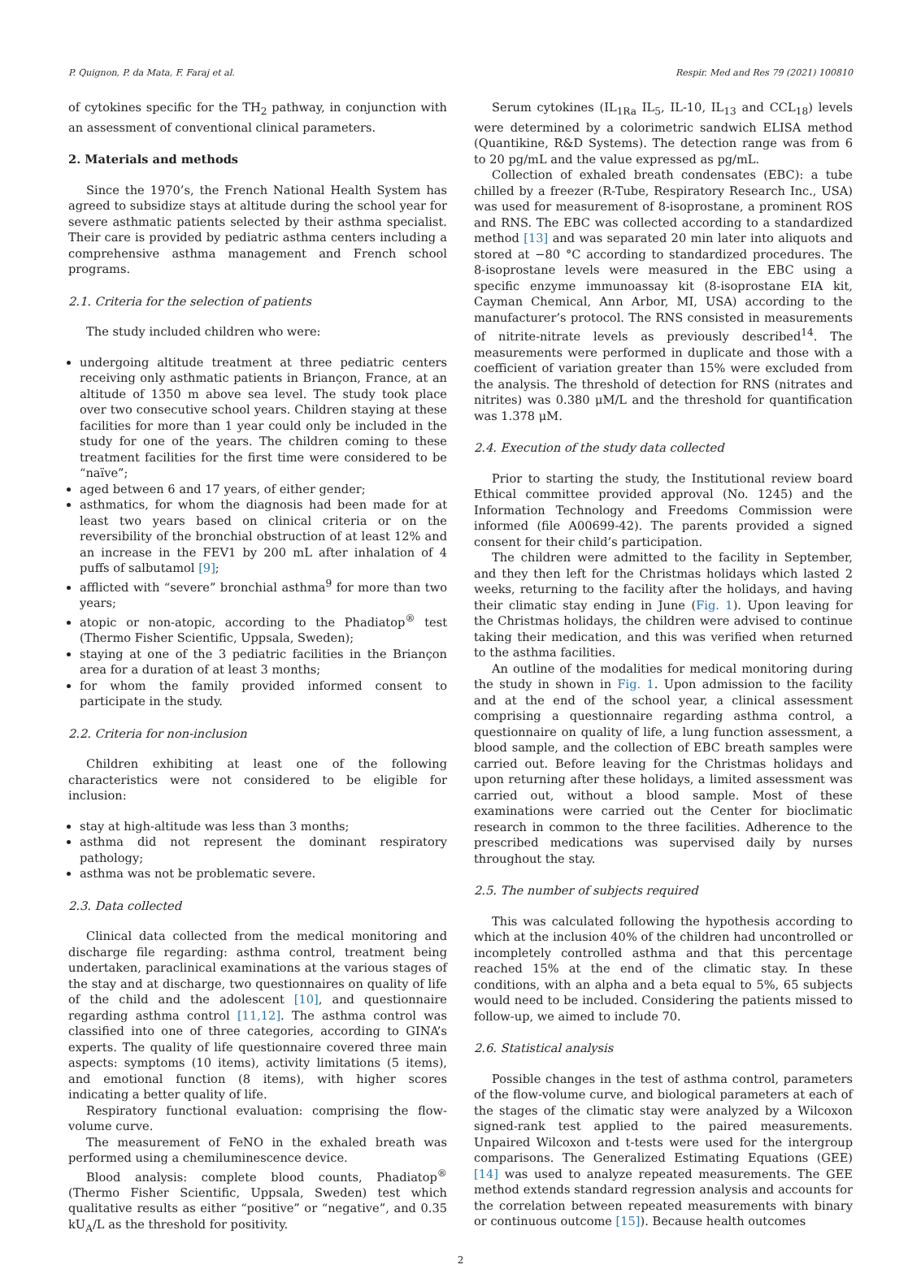P. Quignon, P. da Mata, F. Faraj et al. Respir. Med and Res 79 (2021) 100810
of cytokines specific for the TH<sub>2</sub> pathway, in conjunction with an assessment of conventional clinical parameters.
2. Materials and methods
Since the 1970’s, the French National Health System has agreed to subsidize stays at altitude during the school year for severe asthmatic patients selected by their asthma specialist. Their care is provided by pediatric asthma centers including a comprehensive asthma management and French school programs.
2.1. Criteria for the selection of patients
The study included children who were:
undergoing altitude treatment at three pediatric centers receiving only asthmatic patients in Briançon, France, at an altitude of 1350 m above sea level. The study took place over two consecutive school years. Children staying at these facilities for more than 1 year could only be included in the study for one of the years. The children coming to these treatment facilities for the first time were considered to be “naïve”;
aged between 6 and 17 years, of either gender;
asthmatics, for whom the diagnosis had been made for at least two years based on clinical criteria or on the reversibility of the bronchial obstruction of at least 12% and an increase in the FEV1 by 200 mL after inhalation of 4 puffs of salbutamol [9];
afflicted with “severe” bronchial asthma<sup>9</sup> for more than two years;
atopic or non-atopic, according to the Phadiatop<sup>®</sup> test (Thermo Fisher Scientific, Uppsala, Sweden);
staying at one of the 3 pediatric facilities in the Briançon area for a duration of at least 3 months;
for whom the family provided informed consent to participate in the study.
2.2. Criteria for non-inclusion
Children exhibiting at least one of the following characteristics were not considered to be eligible for inclusion:
stay at high-altitude was less than 3 months;
asthma did not represent the dominant respiratory pathology;
asthma was not be problematic severe.
2.3. Data collected
Clinical data collected from the medical monitoring and discharge file regarding: asthma control, treatment being undertaken, paraclinical examinations at the various stages of the stay and at discharge, two questionnaires on quality of life of the child and the adolescent [10], and questionnaire regarding asthma control [11,12]. The asthma control was classified into one of three categories, according to GINA’s experts. The quality of life questionnaire covered three main aspects: symptoms (10 items), activity limitations (5 items), and emotional function (8 items), with higher scores indicating a better quality of life.
Respiratory functional evaluation: comprising the flow-volume curve.
The measurement of FeNO in the exhaled breath was performed using a chemiluminescence device.
Blood analysis: complete blood counts, Phadiatop<sup>®</sup> (Thermo Fisher Scientific, Uppsala, Sweden) test which qualitative results as either “positive” or “negative”, and 0.35 kU<sub>A</sub>/L as the threshold for positivity.
Serum cytokines (IL<sub>1Ra</sub> IL<sub>5</sub>, IL-10, IL<sub>13</sub> and CCL<sub>18</sub>) levels were determined by a colorimetric sandwich ELISA method (Quantikine, R&D Systems). The detection range was from 6 to 20 pg/mL and the value expressed as pg/mL.
Collection of exhaled breath condensates (EBC): a tube chilled by a freezer (R-Tube, Respiratory Research Inc., USA) was used for measurement of 8-isoprostane, a prominent ROS and RNS. The EBC was collected according to a standardized method [13] and was separated 20 min later into aliquots and stored at −80 °C according to standardized procedures. The 8-isoprostane levels were measured in the EBC using a specific enzyme immunoassay kit (8-isoprostane EIA kit, Cayman Chemical, Ann Arbor, MI, USA) according to the manufacturer’s protocol. The RNS consisted in measurements of nitrite-nitrate levels as previously described<sup>14</sup>. The measurements were performed in duplicate and those with a coefficient of variation greater than 15% were excluded from the analysis. The threshold of detection for RNS (nitrates and nitrites) was 0.380 μM/L and the threshold for quantification was 1.378 μM.
2.4. Execution of the study data collected
Prior to starting the study, the Institutional review board Ethical committee provided approval (No. 1245) and the Information Technology and Freedoms Commission were informed (file A00699-42). The parents provided a signed consent for their child’s participation.
The children were admitted to the facility in September, and they then left for the Christmas holidays which lasted 2 weeks, returning to the facility after the holidays, and having their climatic stay ending in June (Fig. 1). Upon leaving for the Christmas holidays, the children were advised to continue taking their medication, and this was verified when returned to the asthma facilities.
An outline of the modalities for medical monitoring during the study in shown in Fig. 1. Upon admission to the facility and at the end of the school year, a clinical assessment comprising a questionnaire regarding asthma control, a questionnaire on quality of life, a lung function assessment, a blood sample, and the collection of EBC breath samples were carried out. Before leaving for the Christmas holidays and upon returning after these holidays, a limited assessment was carried out, without a blood sample. Most of these examinations were carried out the Center for bioclimatic research in common to the three facilities. Adherence to the prescribed medications was supervised daily by nurses throughout the stay.
2.5. The number of subjects required
This was calculated following the hypothesis according to which at the inclusion 40% of the children had uncontrolled or incompletely controlled asthma and that this percentage reached 15% at the end of the climatic stay. In these conditions, with an alpha and a beta equal to 5%, 65 subjects would need to be included. Considering the patients missed to follow-up, we aimed to include 70.
2.6. Statistical analysis
Possible changes in the test of asthma control, parameters of the flow-volume curve, and biological parameters at each of the stages of the climatic stay were analyzed by a Wilcoxon signed-rank test applied to the paired measurements. Unpaired Wilcoxon and t-tests were used for the intergroup comparisons. The Generalized Estimating Equations (GEE) [14] was used to analyze repeated measurements. The GEE method extends standard regression analysis and accounts for the correlation between repeated measurements with binary or continuous outcome [15]). Because health outcomes
2